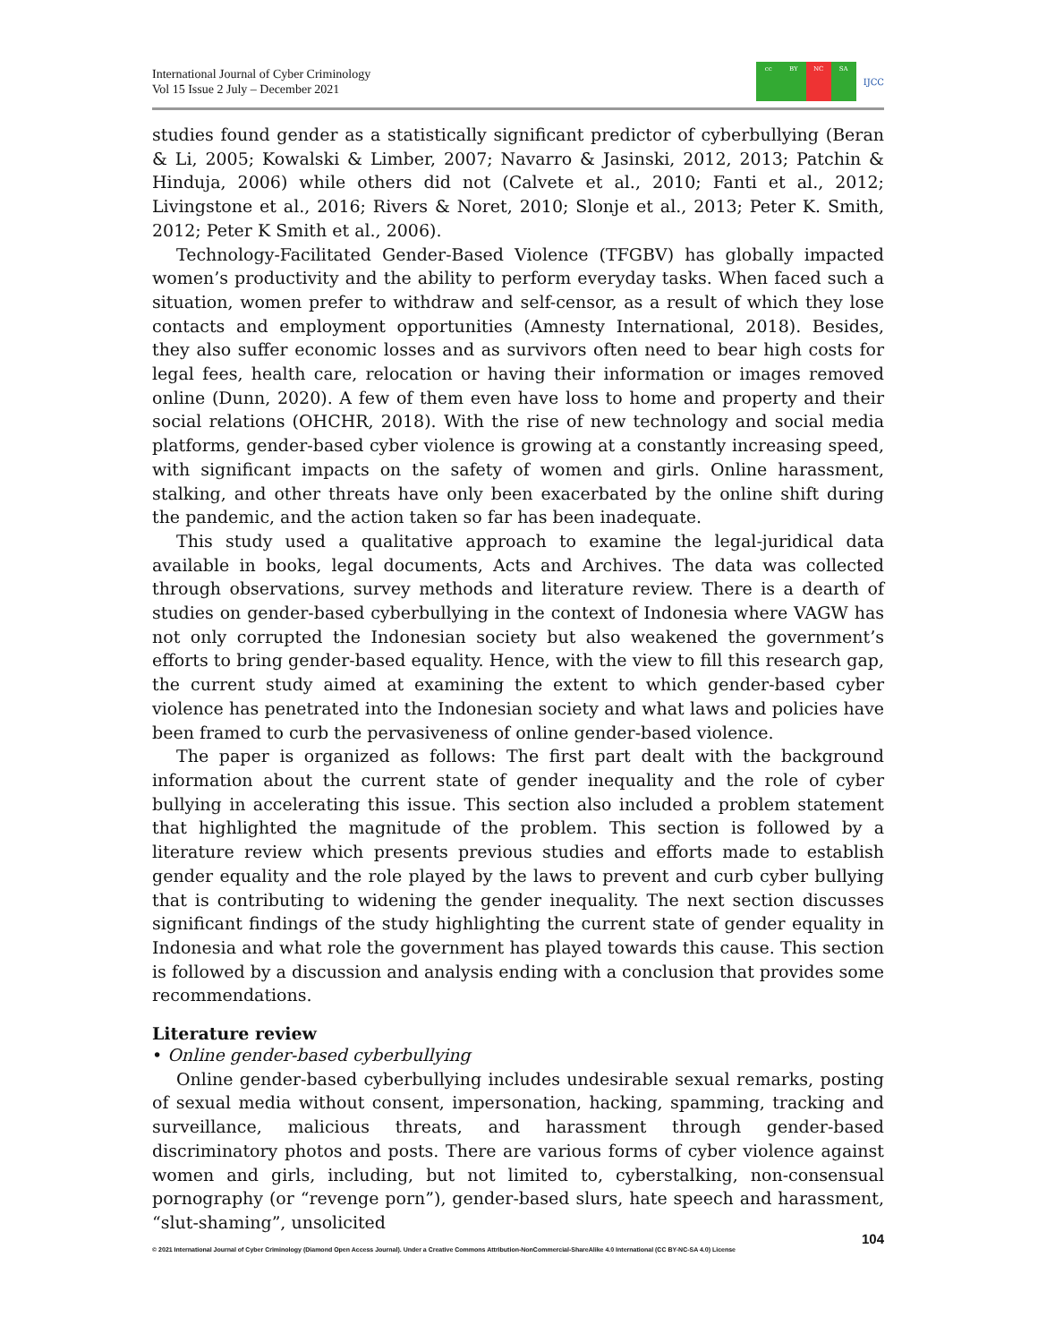International Journal of Cyber Criminology
Vol 15 Issue 2 July – December 2021
cc BY NC SA
IJCC
studies found gender as a statistically significant predictor of cyberbullying (Beran & Li, 2005; Kowalski & Limber, 2007; Navarro & Jasinski, 2012, 2013; Patchin & Hinduja, 2006) while others did not (Calvete et al., 2010; Fanti et al., 2012; Livingstone et al., 2016; Rivers & Noret, 2010; Slonje et al., 2013; Peter K. Smith, 2012; Peter K Smith et al., 2006).
Technology-Facilitated Gender-Based Violence (TFGBV) has globally impacted women’s productivity and the ability to perform everyday tasks. When faced such a situation, women prefer to withdraw and self-censor, as a result of which they lose contacts and employment opportunities (Amnesty International, 2018). Besides, they also suffer economic losses and as survivors often need to bear high costs for legal fees, health care, relocation or having their information or images removed online (Dunn, 2020). A few of them even have loss to home and property and their social relations (OHCHR, 2018). With the rise of new technology and social media platforms, gender-based cyber violence is growing at a constantly increasing speed, with significant impacts on the safety of women and girls. Online harassment, stalking, and other threats have only been exacerbated by the online shift during the pandemic, and the action taken so far has been inadequate.
This study used a qualitative approach to examine the legal-juridical data available in books, legal documents, Acts and Archives. The data was collected through observations, survey methods and literature review. There is a dearth of studies on gender-based cyberbullying in the context of Indonesia where VAGW has not only corrupted the Indonesian society but also weakened the government’s efforts to bring gender-based equality. Hence, with the view to fill this research gap, the current study aimed at examining the extent to which gender-based cyber violence has penetrated into the Indonesian society and what laws and policies have been framed to curb the pervasiveness of online gender-based violence.
The paper is organized as follows: The first part dealt with the background information about the current state of gender inequality and the role of cyber bullying in accelerating this issue. This section also included a problem statement that highlighted the magnitude of the problem. This section is followed by a literature review which presents previous studies and efforts made to establish gender equality and the role played by the laws to prevent and curb cyber bullying that is contributing to widening the gender inequality. The next section discusses significant findings of the study highlighting the current state of gender equality in Indonesia and what role the government has played towards this cause. This section is followed by a discussion and analysis ending with a conclusion that provides some recommendations.
Literature review
• Online gender-based cyberbullying
Online gender-based cyberbullying includes undesirable sexual remarks, posting of sexual media without consent, impersonation, hacking, spamming, tracking and surveillance, malicious threats, and harassment through gender-based discriminatory photos and posts. There are various forms of cyber violence against women and girls, including, but not limited to, cyberstalking, non-consensual pornography (or “revenge porn”), gender-based slurs, hate speech and harassment, “slut-shaming”, unsolicited
104
© 2021 International Journal of Cyber Criminology (Diamond Open Access Journal). Under a Creative Commons Attribution-NonCommercial-ShareAlike 4.0 International (CC BY-NC-SA 4.0) License